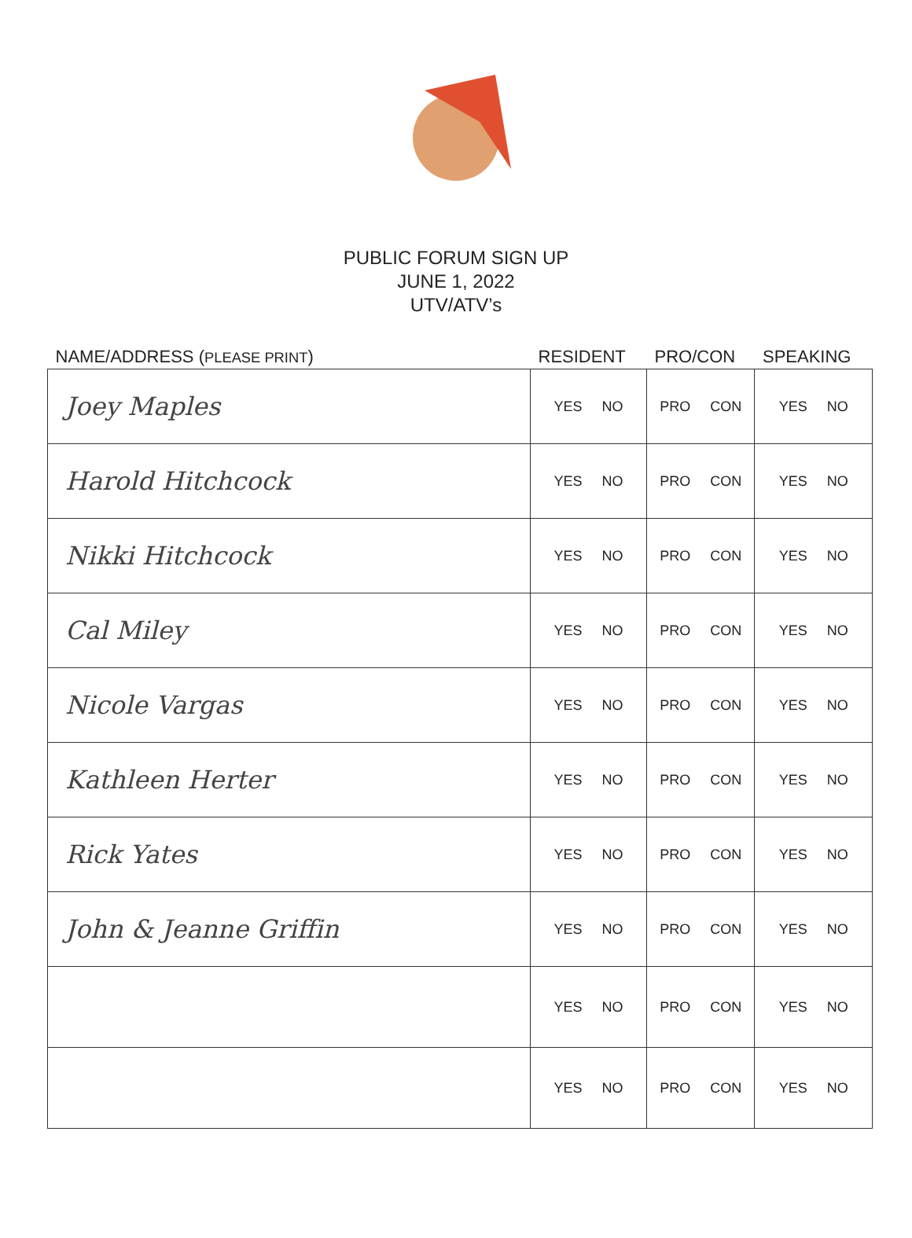PUBLIC FORUM SIGN UP
JUNE 1, 2022
UTV/ATV’s
| NAME/ADDRESS ( PLEASE PRINT ) | RESIDENT | PRO/CON | SPEAKING |
| --- | --- | --- | --- |
| Joey Maples | YES NO | PRO CON | YES NO |
| Harold Hitchcock | YES NO | PRO CON | YES NO |
| Nikki Hitchcock | YES NO | PRO CON | YES NO |
| Cal Miley | YES NO | PRO CON | YES NO |
| Nicole Vargas | YES NO | PRO CON | YES NO |
| Kathleen Herter | YES NO | PRO CON | YES NO |
| Rick Yates | YES NO | PRO CON | YES NO |
| John & Jeanne Griffin | YES NO | PRO CON | YES NO |
| | YES NO | PRO CON | YES NO |
| | YES NO | PRO CON | YES NO |